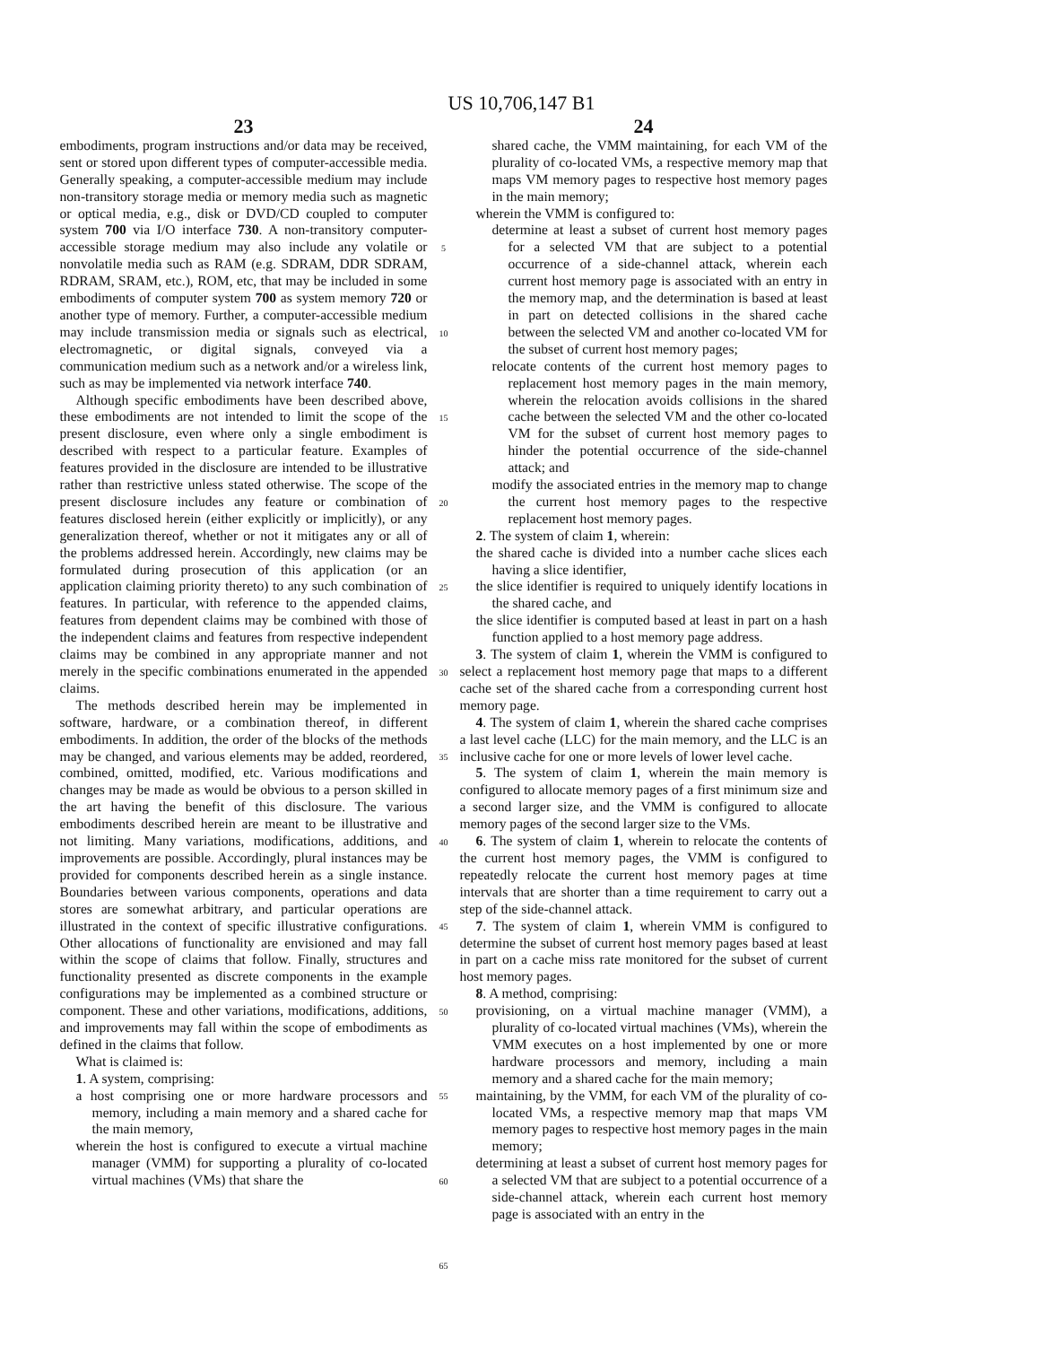US 10,706,147 B1
23
embodiments, program instructions and/or data may be received, sent or stored upon different types of computer-accessible media. Generally speaking, a computer-accessible medium may include non-transitory storage media or memory media such as magnetic or optical media, e.g., disk or DVD/CD coupled to computer system 700 via I/O interface 730. A non-transitory computer-accessible storage medium may also include any volatile or nonvolatile media such as RAM (e.g. SDRAM, DDR SDRAM, RDRAM, SRAM, etc.), ROM, etc, that may be included in some embodiments of computer system 700 as system memory 720 or another type of memory. Further, a computer-accessible medium may include transmission media or signals such as electrical, electromagnetic, or digital signals, conveyed via a communication medium such as a network and/or a wireless link, such as may be implemented via network interface 740.
Although specific embodiments have been described above, these embodiments are not intended to limit the scope of the present disclosure, even where only a single embodiment is described with respect to a particular feature. Examples of features provided in the disclosure are intended to be illustrative rather than restrictive unless stated otherwise. The scope of the present disclosure includes any feature or combination of features disclosed herein (either explicitly or implicitly), or any generalization thereof, whether or not it mitigates any or all of the problems addressed herein. Accordingly, new claims may be formulated during prosecution of this application (or an application claiming priority thereto) to any such combination of features. In particular, with reference to the appended claims, features from dependent claims may be combined with those of the independent claims and features from respective independent claims may be combined in any appropriate manner and not merely in the specific combinations enumerated in the appended claims.
The methods described herein may be implemented in software, hardware, or a combination thereof, in different embodiments. In addition, the order of the blocks of the methods may be changed, and various elements may be added, reordered, combined, omitted, modified, etc. Various modifications and changes may be made as would be obvious to a person skilled in the art having the benefit of this disclosure. The various embodiments described herein are meant to be illustrative and not limiting. Many variations, modifications, additions, and improvements are possible. Accordingly, plural instances may be provided for components described herein as a single instance. Boundaries between various components, operations and data stores are somewhat arbitrary, and particular operations are illustrated in the context of specific illustrative configurations. Other allocations of functionality are envisioned and may fall within the scope of claims that follow. Finally, structures and functionality presented as discrete components in the example configurations may be implemented as a combined structure or component. These and other variations, modifications, additions, and improvements may fall within the scope of embodiments as defined in the claims that follow.
What is claimed is:
1. A system, comprising:
a host comprising one or more hardware processors and memory, including a main memory and a shared cache for the main memory,
wherein the host is configured to execute a virtual machine manager (VMM) for supporting a plurality of co-located virtual machines (VMs) that share the
5
10
15
20
25
30
35
40
45
50
55
60
65
24
shared cache, the VMM maintaining, for each VM of the plurality of co-located VMs, a respective memory map that maps VM memory pages to respective host memory pages in the main memory;
wherein the VMM is configured to:
determine at least a subset of current host memory pages for a selected VM that are subject to a potential occurrence of a side-channel attack, wherein each current host memory page is associated with an entry in the memory map, and the determination is based at least in part on detected collisions in the shared cache between the selected VM and another co-located VM for the subset of current host memory pages;
relocate contents of the current host memory pages to replacement host memory pages in the main memory, wherein the relocation avoids collisions in the shared cache between the selected VM and the other co-located VM for the subset of current host memory pages to hinder the potential occurrence of the side-channel attack; and
modify the associated entries in the memory map to change the current host memory pages to the respective replacement host memory pages.
2. The system of claim 1, wherein:
the shared cache is divided into a number cache slices each having a slice identifier,
the slice identifier is required to uniquely identify locations in the shared cache, and
the slice identifier is computed based at least in part on a hash function applied to a host memory page address.
3. The system of claim 1, wherein the VMM is configured to select a replacement host memory page that maps to a different cache set of the shared cache from a corresponding current host memory page.
4. The system of claim 1, wherein the shared cache comprises a last level cache (LLC) for the main memory, and the LLC is an inclusive cache for one or more levels of lower level cache.
5. The system of claim 1, wherein the main memory is configured to allocate memory pages of a first minimum size and a second larger size, and the VMM is configured to allocate memory pages of the second larger size to the VMs.
6. The system of claim 1, wherein to relocate the contents of the current host memory pages, the VMM is configured to repeatedly relocate the current host memory pages at time intervals that are shorter than a time requirement to carry out a step of the side-channel attack.
7. The system of claim 1, wherein VMM is configured to determine the subset of current host memory pages based at least in part on a cache miss rate monitored for the subset of current host memory pages.
8. A method, comprising:
provisioning, on a virtual machine manager (VMM), a plurality of co-located virtual machines (VMs), wherein the VMM executes on a host implemented by one or more hardware processors and memory, including a main memory and a shared cache for the main memory;
maintaining, by the VMM, for each VM of the plurality of co-located VMs, a respective memory map that maps VM memory pages to respective host memory pages in the main memory;
determining at least a subset of current host memory pages for a selected VM that are subject to a potential occurrence of a side-channel attack, wherein each current host memory page is associated with an entry in the